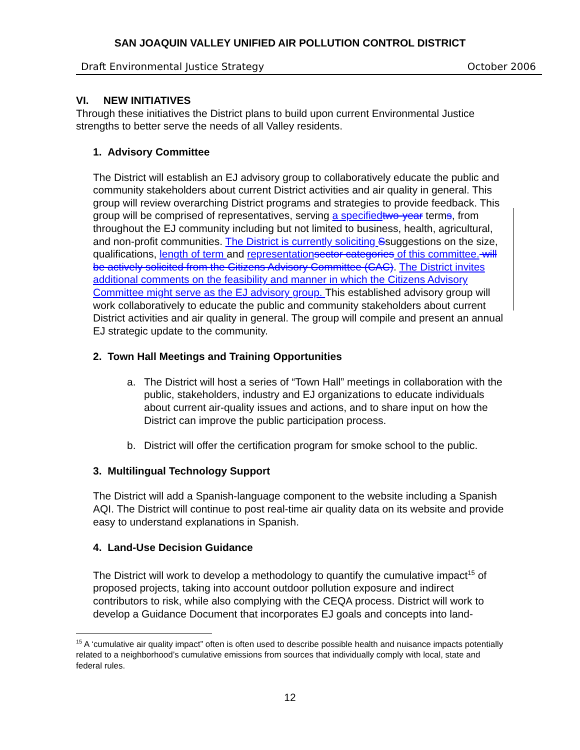SAN JOAQUIN VALLEY UNIFIED AIR POLLUTION CONTROL DISTRICT
Draft Environmental Justice Strategy October 2006
VI. NEW INITIATIVES
Through these initiatives the District plans to build upon current Environmental Justice strengths to better serve the needs of all Valley residents.
1. Advisory Committee
The District will establish an EJ advisory group to collaboratively educate the public and community stakeholders about current District activities and air quality in general. This group will review overarching District programs and strategies to provide feedback. This group will be comprised of representatives, serving a specified two-year terms, from throughout the EJ community including but not limited to business, health, agricultural, and non-profit communities. The District is currently soliciting Ssuggestions on the size, qualifications, length of term and representation sector categories of this committee. will be actively solicited from the Citizens Advisory Committee (CAC). The District invites additional comments on the feasibility and manner in which the Citizens Advisory Committee might serve as the EJ advisory group. This established advisory group will work collaboratively to educate the public and community stakeholders about current District activities and air quality in general. The group will compile and present an annual EJ strategic update to the community.
2. Town Hall Meetings and Training Opportunities
a. The District will host a series of “Town Hall” meetings in collaboration with the public, stakeholders, industry and EJ organizations to educate individuals about current air-quality issues and actions, and to share input on how the District can improve the public participation process.
b. District will offer the certification program for smoke school to the public.
3. Multilingual Technology Support
The District will add a Spanish-language component to the website including a Spanish AQI. The District will continue to post real-time air quality data on its website and provide easy to understand explanations in Spanish.
4. Land-Use Decision Guidance
The District will work to develop a methodology to quantify the cumulative impact<sup>15</sup> of proposed projects, taking into account outdoor pollution exposure and indirect contributors to risk, while also complying with the CEQA process. District will work to develop a Guidance Document that incorporates EJ goals and concepts into land-
<sup>15</sup> A ‘cumulative air quality impact” often is often used to describe possible health and nuisance impacts potentially related to a neighborhood’s cumulative emissions from sources that individually comply with local, state and federal rules.
12